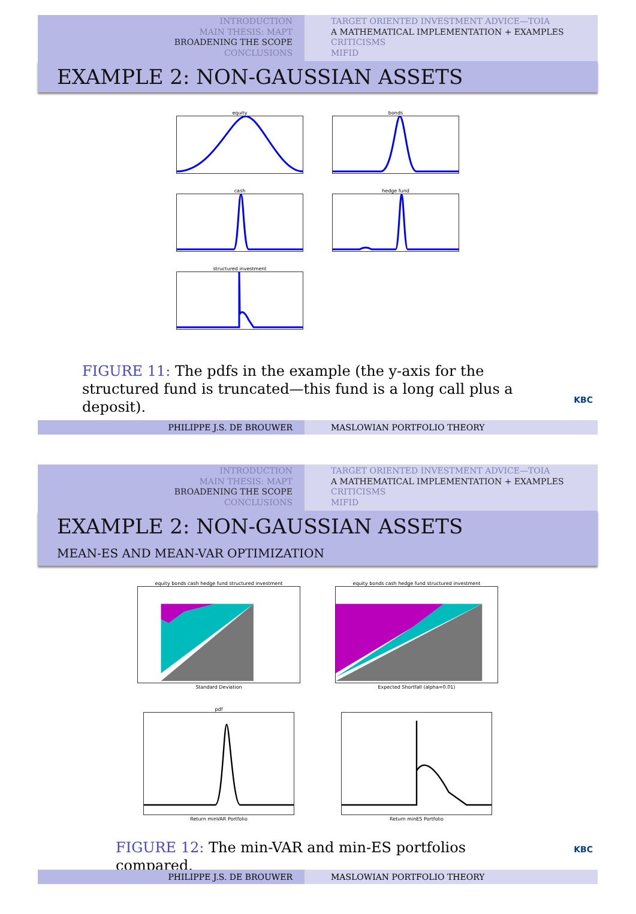INTRODUCTION
MAIN THESIS: MAPT
BROADENING THE SCOPE
CONCLUSIONS
TARGET ORIENTED INVESTMENT ADVICE—TOIA
A MATHEMATICAL IMPLEMENTATION + EXAMPLES
CRITICISMS
MIFID
EXAMPLE 2: NON-GAUSSIAN ASSETS
equity
bonds
cash
hedge fund
structured investment
FIGURE 11: The pdfs in the example (the y-axis for the structured fund is truncated—this fund is a long call plus a deposit).
KBC
PHILIPPE J.S. DE BROUWER MASLOWIAN PORTFOLIO THEORY
INTRODUCTION
MAIN THESIS: MAPT
BROADENING THE SCOPE
CONCLUSIONS
TARGET ORIENTED INVESTMENT ADVICE—TOIA
A MATHEMATICAL IMPLEMENTATION + EXAMPLES
CRITICISMS
MIFID
EXAMPLE 2: NON-GAUSSIAN ASSETS
MEAN-ES AND MEAN-VAR OPTIMIZATION
equity bonds cash hedge fund structured investment
Standard Deviation
equity bonds cash hedge fund structured investment
Expected Shortfall (alpha=0.01)
pdf
Return minVAR Portfolio
Return minES Portfolio
FIGURE 12: The min-VAR and min-ES portfolios compared.
KBC
PHILIPPE J.S. DE BROUWER MASLOWIAN PORTFOLIO THEORY